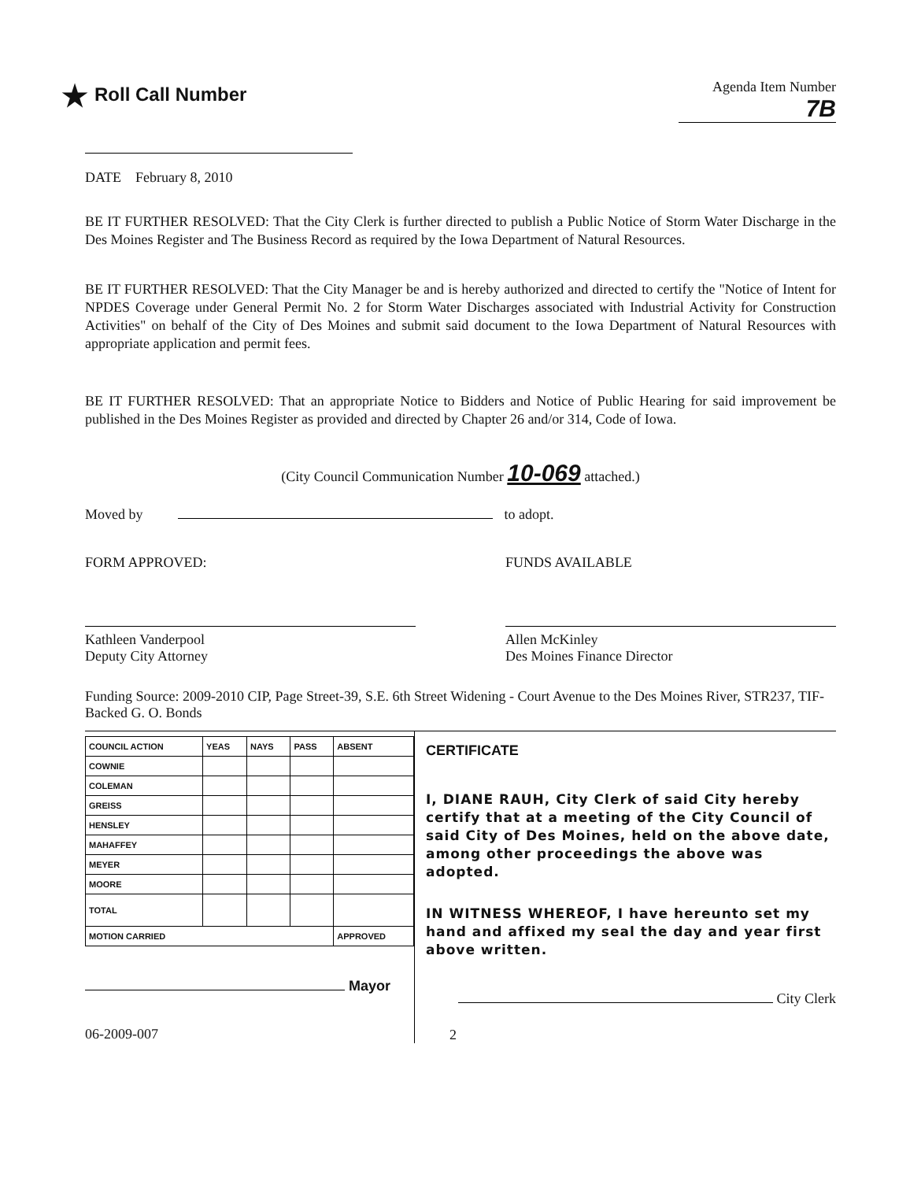★ Roll Call Number
Agenda Item Number
7B
DATE February 8, 2010
BE IT FURTHER RESOLVED: That the City Clerk is further directed to publish a Public Notice of Storm Water Discharge in the Des Moines Register and The Business Record as required by the Iowa Department of Natural Resources.
BE IT FURTHER RESOLVED: That the City Manager be and is hereby authorized and directed to certify the "Notice of Intent for NPDES Coverage under General Permit No. 2 for Storm Water Discharges associated with Industrial Activity for Construction Activities" on behalf of the City of Des Moines and submit said document to the Iowa Department of Natural Resources with appropriate application and permit fees.
BE IT FURTHER RESOLVED: That an appropriate Notice to Bidders and Notice of Public Hearing for said improvement be published in the Des Moines Register as provided and directed by Chapter 26 and/or 314, Code of Iowa.
(City Council Communication Number 10-069 attached.)
Moved by to adopt.
FORM APPROVED:
Kathleen Vanderpool
Deputy City Attorney
FUNDS AVAILABLE
Allen McKinley
Des Moines Finance Director
Funding Source: 2009-2010 CIP, Page Street-39, S.E. 6th Street Widening - Court Avenue to the Des Moines River, STR237, TIF-Backed G. O. Bonds
| COUNCIL ACTION | YEAS | NAYS | PASS | ABSENT |
| --- | --- | --- | --- | --- |
| COWNIE | | | | |
| COLEMAN | | | | |
| GREISS | | | | |
| HENSLEY | | | | |
| MAHAFFEY | | | | |
| MEYER | | | | |
| MOORE | | | | |
| TOTAL | | | | |
| MOTION CARRIED | | | | APPROVED |
Mayor
06-2009-007
CERTIFICATE
I, DIANE RAUH, City Clerk of said City hereby certify that at a meeting of the City Council of said City of Des Moines, held on the above date, among other proceedings the above was adopted.
IN WITNESS WHEREOF, I have hereunto set my hand and affixed my seal the day and year first above written.
City Clerk
2